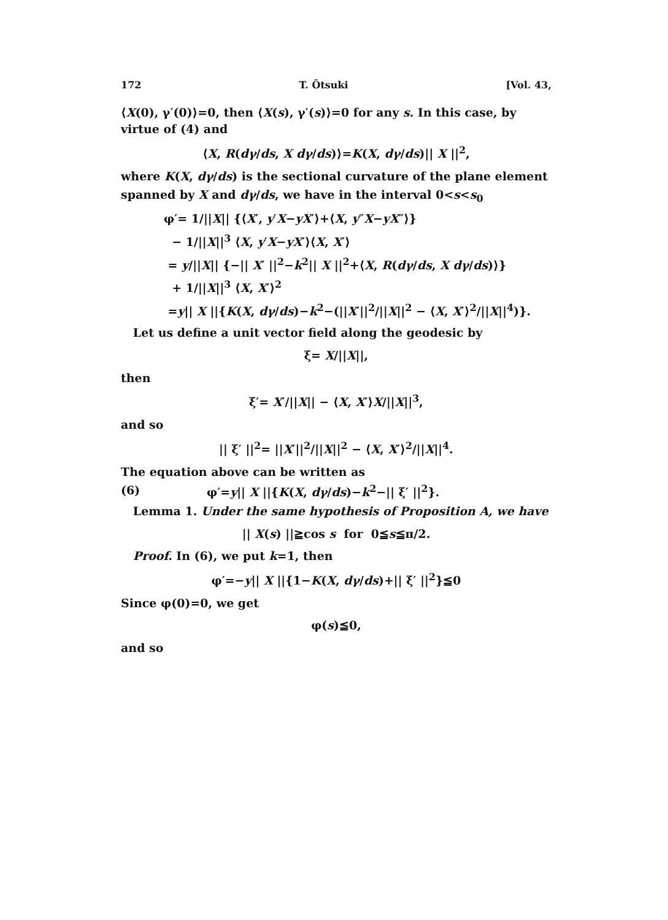172 T. Ōtsuki [Vol. 43,
⟨X(0), γ′(0)⟩=0, then ⟨X(s), γ′(s)⟩=0 for any s. In this case, by virtue of (4) and
⟨X, R(dγ/ds, X dγ/ds)⟩=K(X, dγ/ds)|| X ||<sup>2</sup>,
where K(X, dγ/ds) is the sectional curvature of the plane element
spanned by X and dγ/ds, we have in the interval 0<s<s<sub>0</sub>
φ′= 1/||X|| {⟨X′, y′X−yX′⟩+⟨X, y″X−yX″⟩}
− 1/||X||<sup>3</sup> ⟨X, y′X−yX′⟩⟨X, X′⟩
= y/||X|| {−|| X′ ||<sup>2</sup>−k<sup>2</sup>|| X ||<sup>2</sup>+⟨X, R(dγ/ds, X dγ/ds)⟩}
+ 1/||X||<sup>3</sup> ⟨X, X′⟩<sup>2</sup>
=y|| X ||{K(X, dγ/ds)−k<sup>2</sup>−(||X′||<sup>2</sup>/||X||<sup>2</sup> − ⟨X, X′⟩<sup>2</sup>/||X||<sup>4</sup>)}.
Let us define a unit vector field along the geodesic by
ξ= X/||X||,
then
ξ′= X′/||X|| − ⟨X, X′⟩X/||X||<sup>3</sup>,
and so
|| ξ′ ||<sup>2</sup>= ||X′||<sup>2</sup>/||X||<sup>2</sup> − ⟨X, X′⟩<sup>2</sup>/||X||<sup>4</sup>.
The equation above can be written as
(6) φ′=y|| X ||{K(X, dγ/ds)−k<sup>2</sup>−|| ξ′ ||<sup>2</sup>}.
Lemma 1. Under the same hypothesis of Proposition A, we have
|| X(s) ||≧cos s for 0≦s≦π/2.
Proof. In (6), we put k=1, then
φ′=−y|| X ||{1−K(X, dγ/ds)+|| ξ′ ||<sup>2</sup>}≦0
Since φ(0)=0, we get
φ(s)≦0,
and so